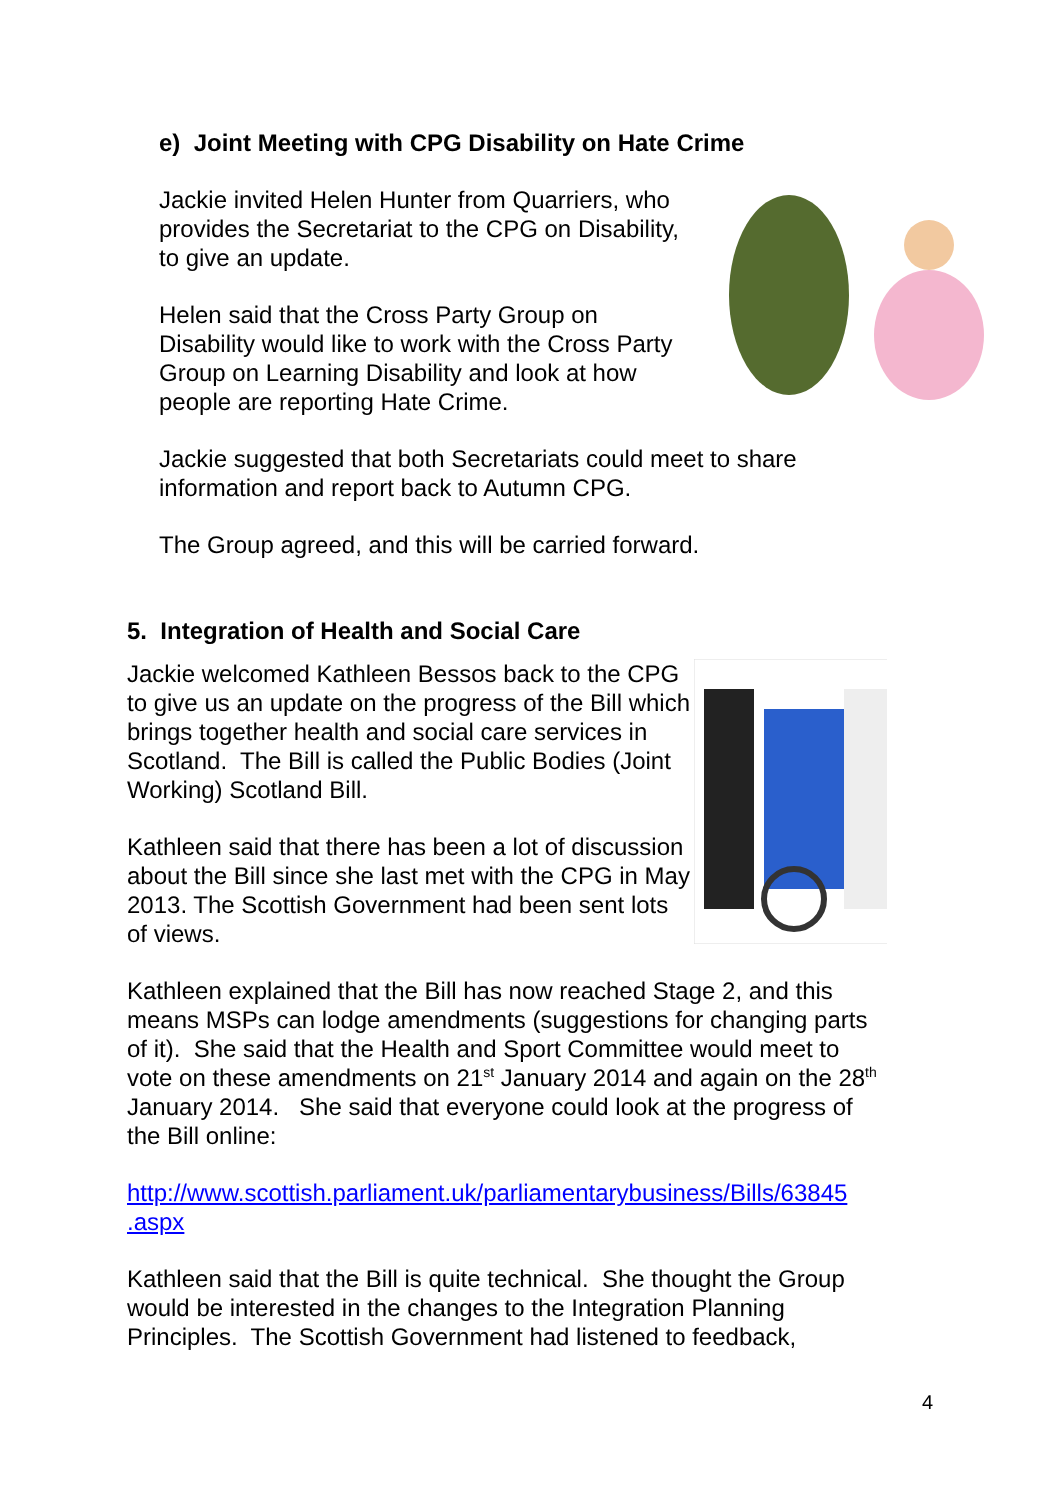e) Joint Meeting with CPG Disability on Hate Crime
Jackie invited Helen Hunter from Quarriers, who provides the Secretariat to the CPG on Disability, to give an update.
Helen said that the Cross Party Group on Disability would like to work with the Cross Party Group on Learning Disability and look at how people are reporting Hate Crime.
Jackie suggested that both Secretariats could meet to share information and report back to Autumn CPG.
The Group agreed, and this will be carried forward.
5. Integration of Health and Social Care
Jackie welcomed Kathleen Bessos back to the CPG to give us an update on the progress of the Bill which brings together health and social care services in Scotland. The Bill is called the Public Bodies (Joint Working) Scotland Bill.
Kathleen said that there has been a lot of discussion about the Bill since she last met with the CPG in May 2013. The Scottish Government had been sent lots of views.
Kathleen explained that the Bill has now reached Stage 2, and this means MSPs can lodge amendments (suggestions for changing parts of it). She said that the Health and Sport Committee would meet to vote on these amendments on 21<sup>st</sup> January 2014 and again on the 28<sup>th</sup> January 2014. She said that everyone could look at the progress of the Bill online:
http://www.scottish.parliament.uk/parliamentarybusiness/Bills/63845 .aspx
Kathleen said that the Bill is quite technical. She thought the Group would be interested in the changes to the Integration Planning Principles. The Scottish Government had listened to feedback,
4